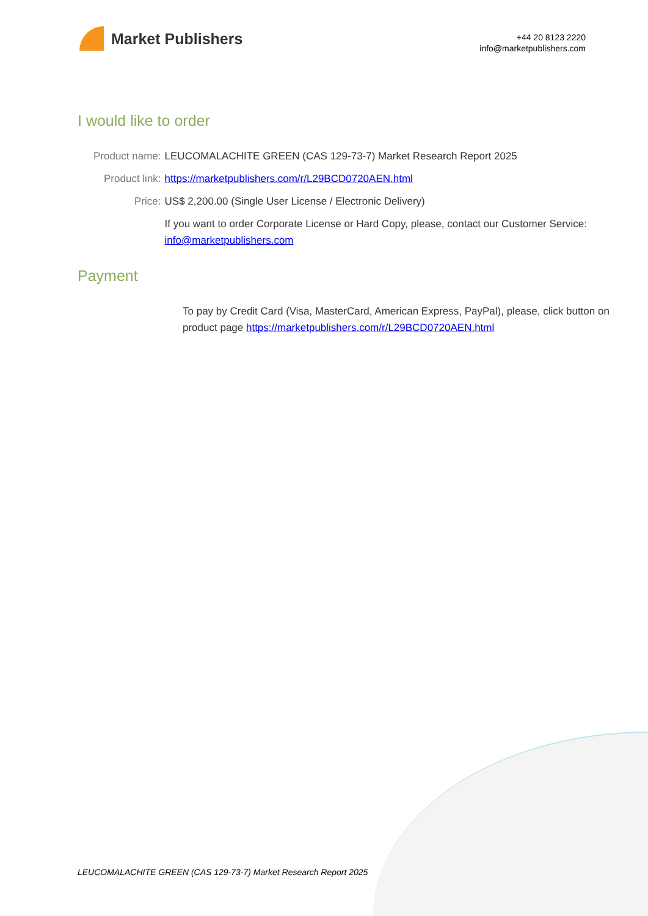Market Publishers
+44 20 8123 2220
info@marketpublishers.com
I would like to order
| Product name: | LEUCOMALACHITE GREEN (CAS 129-73-7) Market Research Report 2025 |
| Product link: | https://marketpublishers.com/r/L29BCD0720AEN.html |
| Price: | US$ 2,200.00 (Single User License / Electronic Delivery) |
| | If you want to order Corporate License or Hard Copy, please, contact our Customer Service: info@marketpublishers.com |
Payment
| | To pay by Credit Card (Visa, MasterCard, American Express, PayPal), please, click button on product page https://marketpublishers.com/r/L29BCD0720AEN.html |
LEUCOMALACHITE GREEN (CAS 129-73-7) Market Research Report 2025